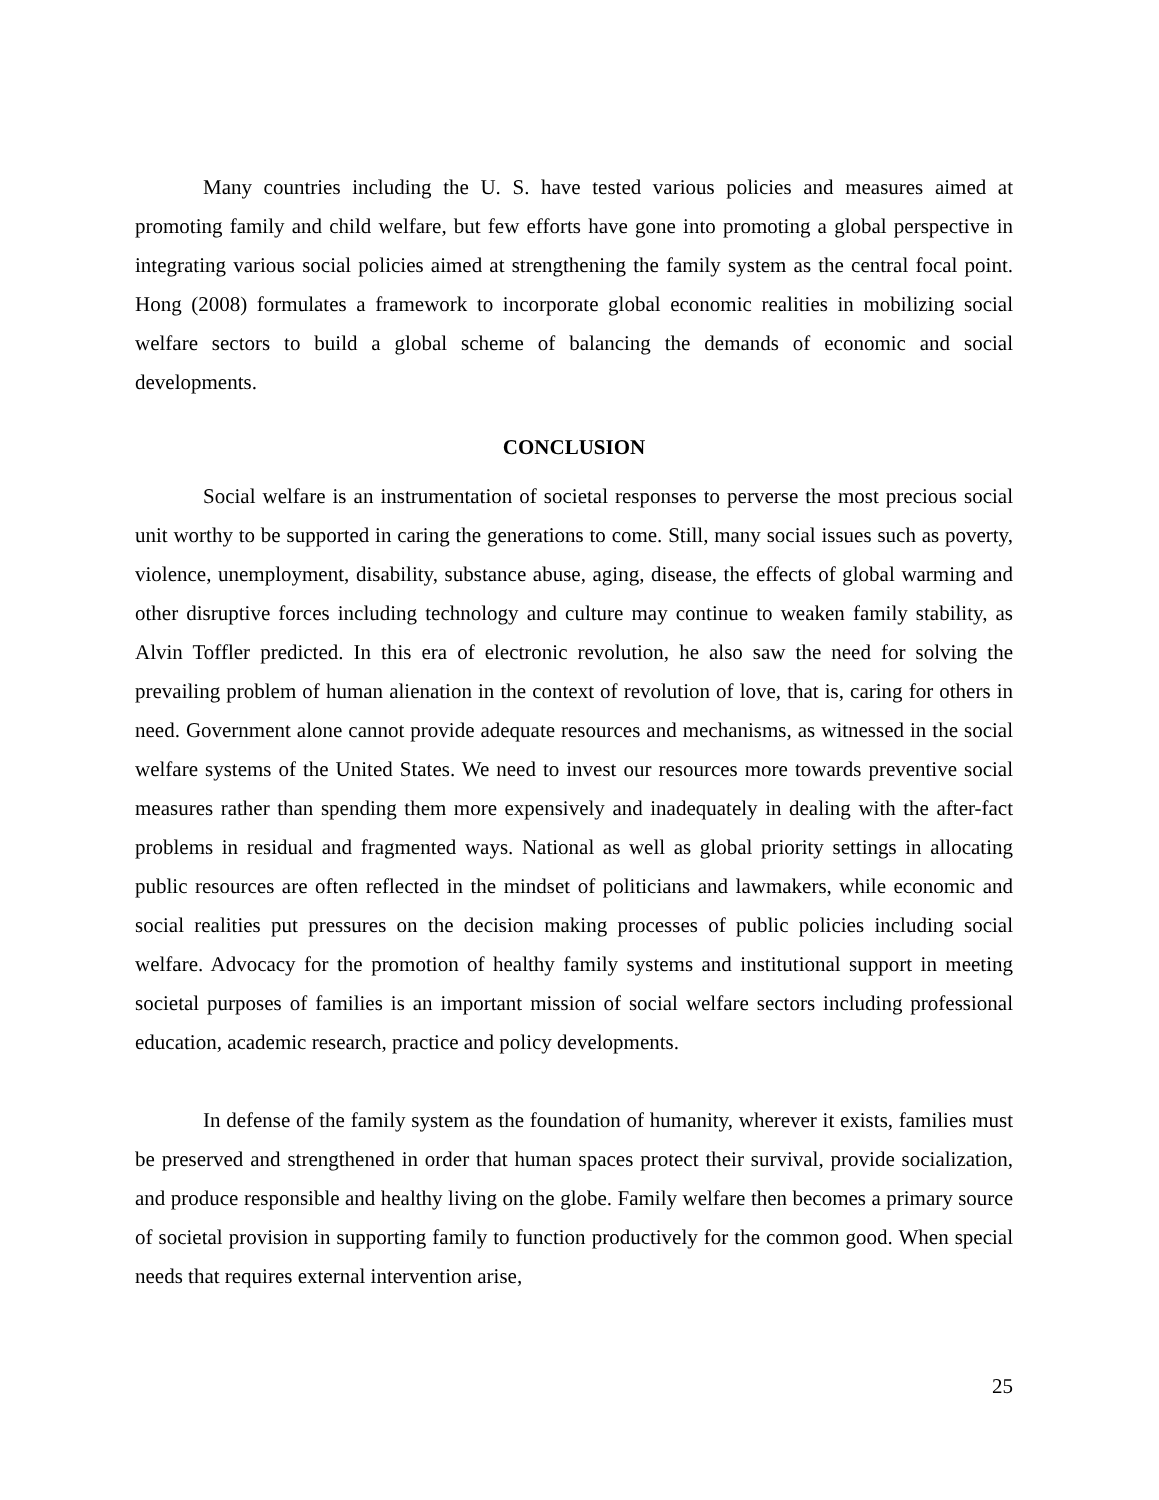Many countries including the U. S. have tested various policies and measures aimed at promoting family and child welfare, but few efforts have gone into promoting a global perspective in integrating various social policies aimed at strengthening the family system as the central focal point. Hong (2008) formulates a framework to incorporate global economic realities in mobilizing social welfare sectors to build a global scheme of balancing the demands of economic and social developments.
CONCLUSION
Social welfare is an instrumentation of societal responses to perverse the most precious social unit worthy to be supported in caring the generations to come. Still, many social issues such as poverty, violence, unemployment, disability, substance abuse, aging, disease, the effects of global warming and other disruptive forces including technology and culture may continue to weaken family stability, as Alvin Toffler predicted. In this era of electronic revolution, he also saw the need for solving the prevailing problem of human alienation in the context of revolution of love, that is, caring for others in need. Government alone cannot provide adequate resources and mechanisms, as witnessed in the social welfare systems of the United States. We need to invest our resources more towards preventive social measures rather than spending them more expensively and inadequately in dealing with the after-fact problems in residual and fragmented ways. National as well as global priority settings in allocating public resources are often reflected in the mindset of politicians and lawmakers, while economic and social realities put pressures on the decision making processes of public policies including social welfare. Advocacy for the promotion of healthy family systems and institutional support in meeting societal purposes of families is an important mission of social welfare sectors including professional education, academic research, practice and policy developments.
In defense of the family system as the foundation of humanity, wherever it exists, families must be preserved and strengthened in order that human spaces protect their survival, provide socialization, and produce responsible and healthy living on the globe. Family welfare then becomes a primary source of societal provision in supporting family to function productively for the common good. When special needs that requires external intervention arise,
25